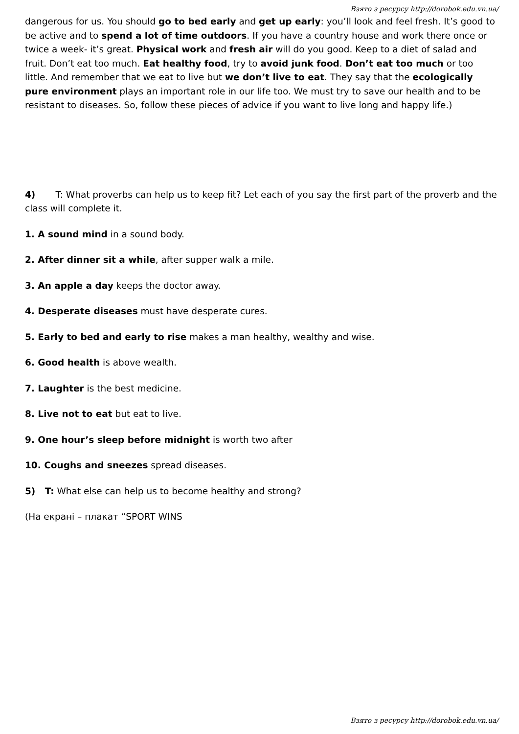Взято з ресурсу http://dorobok.edu.vn.ua/
dangerous for us. You should go to bed early and get up early: you’ll look and feel fresh. It’s good to be active and to spend a lot of time outdoors. If you have a country house and work there once or twice a week- it’s great. Physical work and fresh air will do you good. Keep to a diet of salad and fruit. Don’t eat too much. Eat healthy food, try to avoid junk food. Don’t eat too much or too little. And remember that we eat to live but we don’t live to eat. They say that the ecologically pure environment plays an important role in our life too. We must try to save our health and to be resistant to diseases. So, follow these pieces of advice if you want to live long and happy life.)
4) T: What proverbs can help us to keep fit? Let each of you say the first part of the proverb and the class will complete it.
1. A sound mind in a sound body.
2. After dinner sit a while, after supper walk a mile.
3. An apple a day keeps the doctor away.
4. Desperate diseases must have desperate cures.
5. Early to bed and early to rise makes a man healthy, wealthy and wise.
6. Good health is above wealth.
7. Laughter is the best medicine.
8. Live not to eat but eat to live.
9. One hour’s sleep before midnight is worth two after
10. Coughs and sneezes spread diseases.
5) T: What else can help us to become healthy and strong?
(На екрані – плакат “SPORT WINS
Взято з ресурсу http://dorobok.edu.vn.ua/